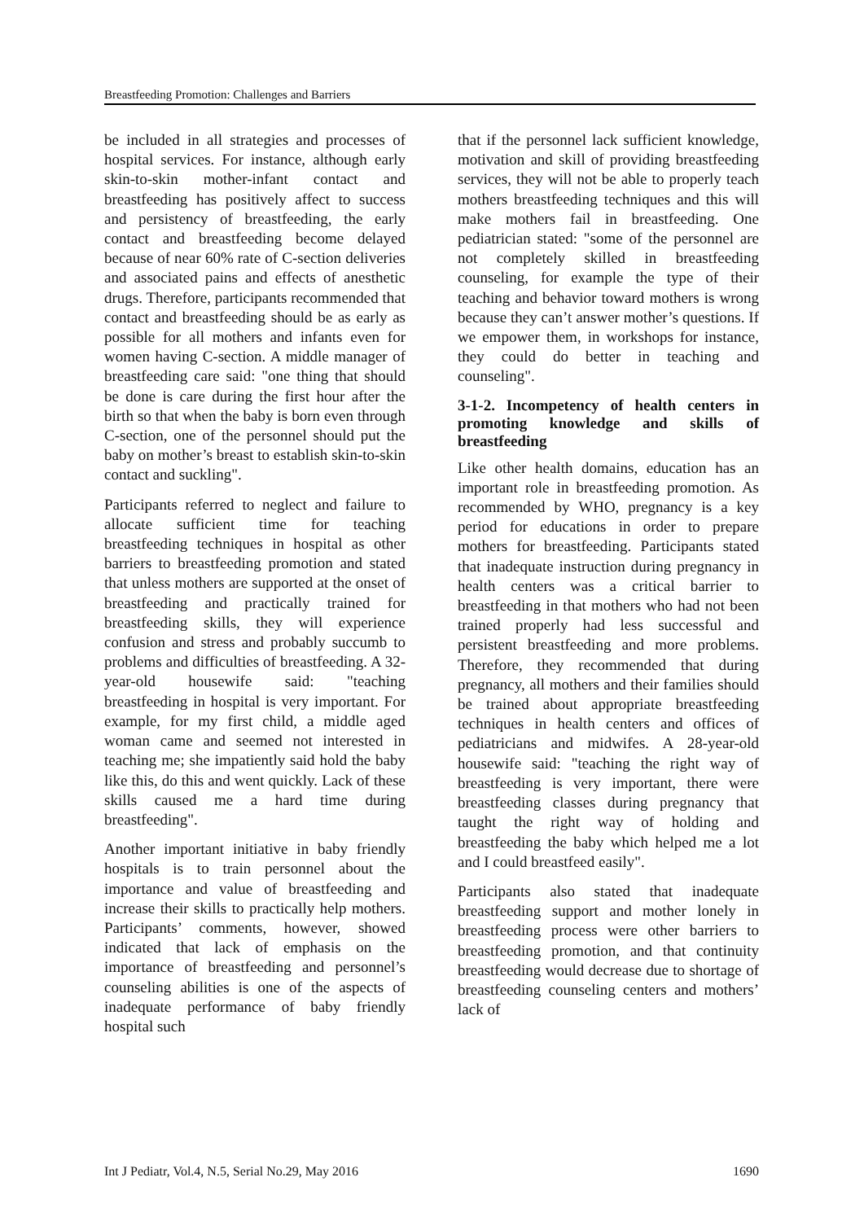Breastfeeding Promotion: Challenges and Barriers
be included in all strategies and processes of hospital services. For instance, although early skin-to-skin mother-infant contact and breastfeeding has positively affect to success and persistency of breastfeeding, the early contact and breastfeeding become delayed because of near 60% rate of C-section deliveries and associated pains and effects of anesthetic drugs. Therefore, participants recommended that contact and breastfeeding should be as early as possible for all mothers and infants even for women having C-section. A middle manager of breastfeeding care said: "one thing that should be done is care during the first hour after the birth so that when the baby is born even through C-section, one of the personnel should put the baby on mother’s breast to establish skin-to-skin contact and suckling".
Participants referred to neglect and failure to allocate sufficient time for teaching breastfeeding techniques in hospital as other barriers to breastfeeding promotion and stated that unless mothers are supported at the onset of breastfeeding and practically trained for breastfeeding skills, they will experience confusion and stress and probably succumb to problems and difficulties of breastfeeding. A 32-year-old housewife said: "teaching breastfeeding in hospital is very important. For example, for my first child, a middle aged woman came and seemed not interested in teaching me; she impatiently said hold the baby like this, do this and went quickly. Lack of these skills caused me a hard time during breastfeeding".
Another important initiative in baby friendly hospitals is to train personnel about the importance and value of breastfeeding and increase their skills to practically help mothers. Participants’ comments, however, showed indicated that lack of emphasis on the importance of breastfeeding and personnel’s counseling abilities is one of the aspects of inadequate performance of baby friendly hospital such
that if the personnel lack sufficient knowledge, motivation and skill of providing breastfeeding services, they will not be able to properly teach mothers breastfeeding techniques and this will make mothers fail in breastfeeding. One pediatrician stated: "some of the personnel are not completely skilled in breastfeeding counseling, for example the type of their teaching and behavior toward mothers is wrong because they can’t answer mother’s questions. If we empower them, in workshops for instance, they could do better in teaching and counseling".
3-1-2. Incompetency of health centers in promoting knowledge and skills of breastfeeding
Like other health domains, education has an important role in breastfeeding promotion. As recommended by WHO, pregnancy is a key period for educations in order to prepare mothers for breastfeeding. Participants stated that inadequate instruction during pregnancy in health centers was a critical barrier to breastfeeding in that mothers who had not been trained properly had less successful and persistent breastfeeding and more problems. Therefore, they recommended that during pregnancy, all mothers and their families should be trained about appropriate breastfeeding techniques in health centers and offices of pediatricians and midwifes. A 28-year-old housewife said: "teaching the right way of breastfeeding is very important, there were breastfeeding classes during pregnancy that taught the right way of holding and breastfeeding the baby which helped me a lot and I could breastfeed easily".
Participants also stated that inadequate breastfeeding support and mother lonely in breastfeeding process were other barriers to breastfeeding promotion, and that continuity breastfeeding would decrease due to shortage of breastfeeding counseling centers and mothers’ lack of
Int J Pediatr, Vol.4, N.5, Serial No.29, May 2016 1690